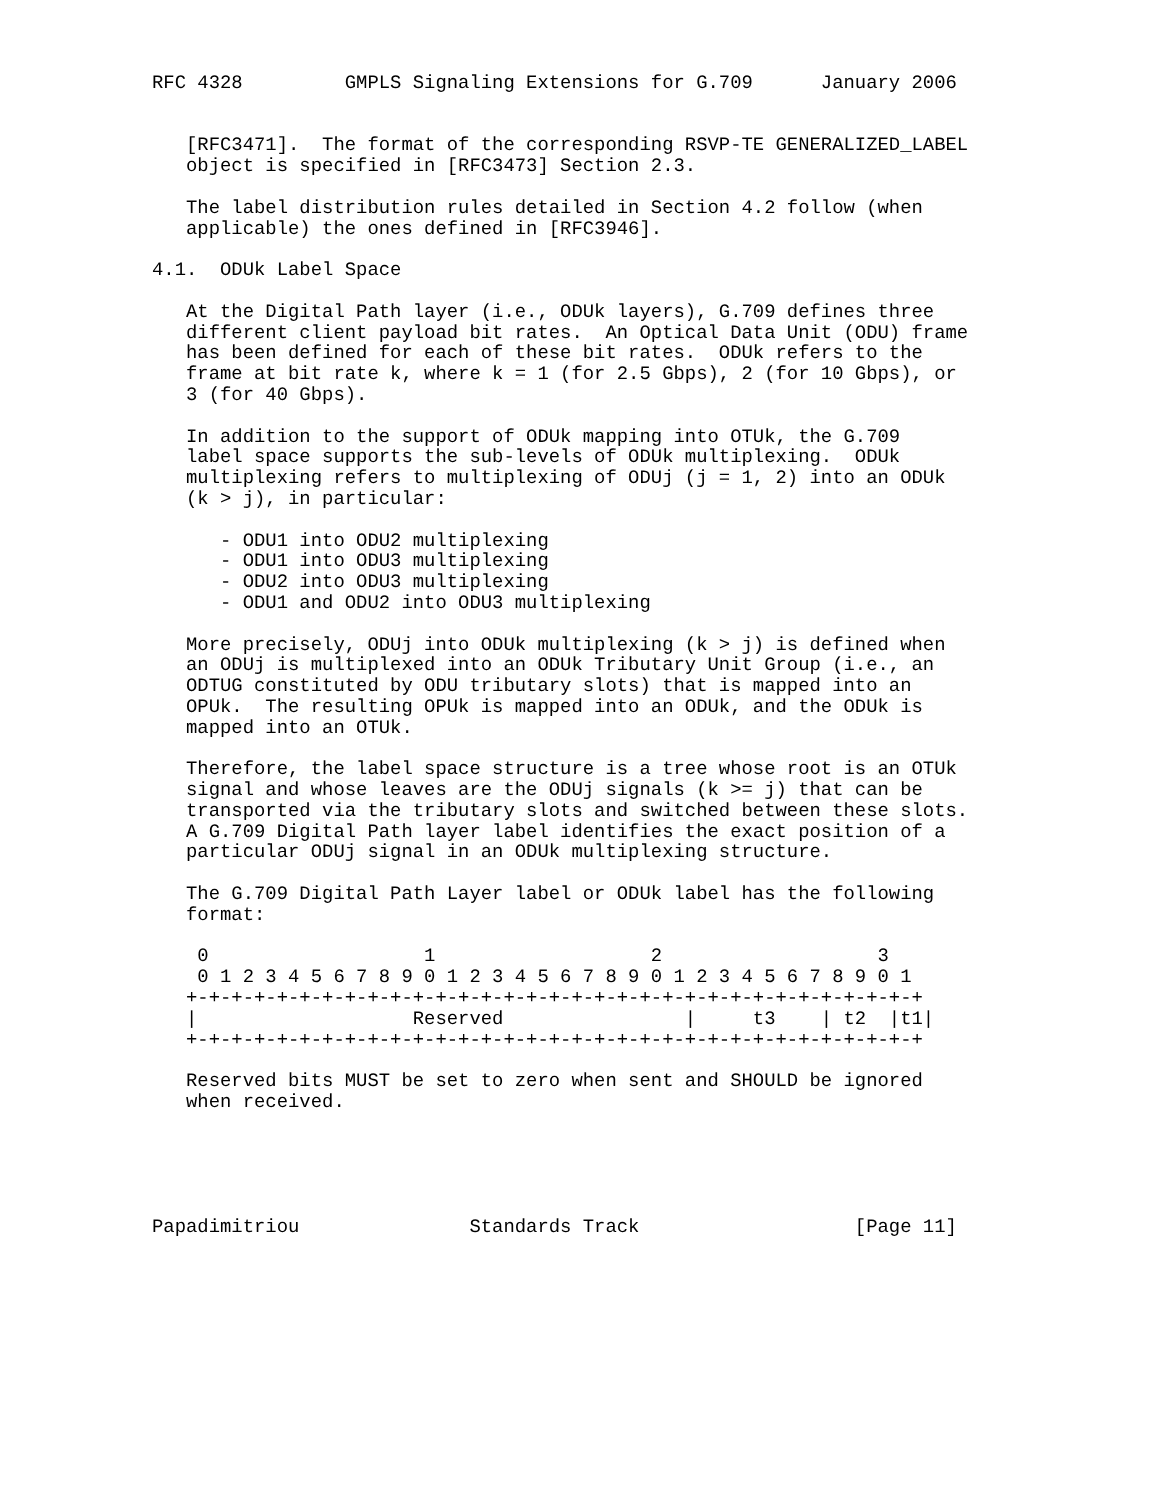RFC 4328         GMPLS Signaling Extensions for G.709      January 2006


   [RFC3471].  The format of the corresponding RSVP-TE GENERALIZED_LABEL
   object is specified in [RFC3473] Section 2.3.

   The label distribution rules detailed in Section 4.2 follow (when
   applicable) the ones defined in [RFC3946].

4.1.  ODUk Label Space

   At the Digital Path layer (i.e., ODUk layers), G.709 defines three
   different client payload bit rates.  An Optical Data Unit (ODU) frame
   has been defined for each of these bit rates.  ODUk refers to the
   frame at bit rate k, where k = 1 (for 2.5 Gbps), 2 (for 10 Gbps), or
   3 (for 40 Gbps).

   In addition to the support of ODUk mapping into OTUk, the G.709
   label space supports the sub-levels of ODUk multiplexing.  ODUk
   multiplexing refers to multiplexing of ODUj (j = 1, 2) into an ODUk
   (k > j), in particular:

      - ODU1 into ODU2 multiplexing
      - ODU1 into ODU3 multiplexing
      - ODU2 into ODU3 multiplexing
      - ODU1 and ODU2 into ODU3 multiplexing

   More precisely, ODUj into ODUk multiplexing (k > j) is defined when
   an ODUj is multiplexed into an ODUk Tributary Unit Group (i.e., an
   ODTUG constituted by ODU tributary slots) that is mapped into an
   OPUk.  The resulting OPUk is mapped into an ODUk, and the ODUk is
   mapped into an OTUk.

   Therefore, the label space structure is a tree whose root is an OTUk
   signal and whose leaves are the ODUj signals (k >= j) that can be
   transported via the tributary slots and switched between these slots.
   A G.709 Digital Path layer label identifies the exact position of a
   particular ODUj signal in an ODUk multiplexing structure.

   The G.709 Digital Path Layer label or ODUk label has the following
   format:

    0                   1                   2                   3
    0 1 2 3 4 5 6 7 8 9 0 1 2 3 4 5 6 7 8 9 0 1 2 3 4 5 6 7 8 9 0 1
   +-+-+-+-+-+-+-+-+-+-+-+-+-+-+-+-+-+-+-+-+-+-+-+-+-+-+-+-+-+-+-+-+
   |                   Reserved                |     t3    | t2  |t1|
   +-+-+-+-+-+-+-+-+-+-+-+-+-+-+-+-+-+-+-+-+-+-+-+-+-+-+-+-+-+-+-+-+

   Reserved bits MUST be set to zero when sent and SHOULD be ignored
   when received.





Papadimitriou               Standards Track                   [Page 11]